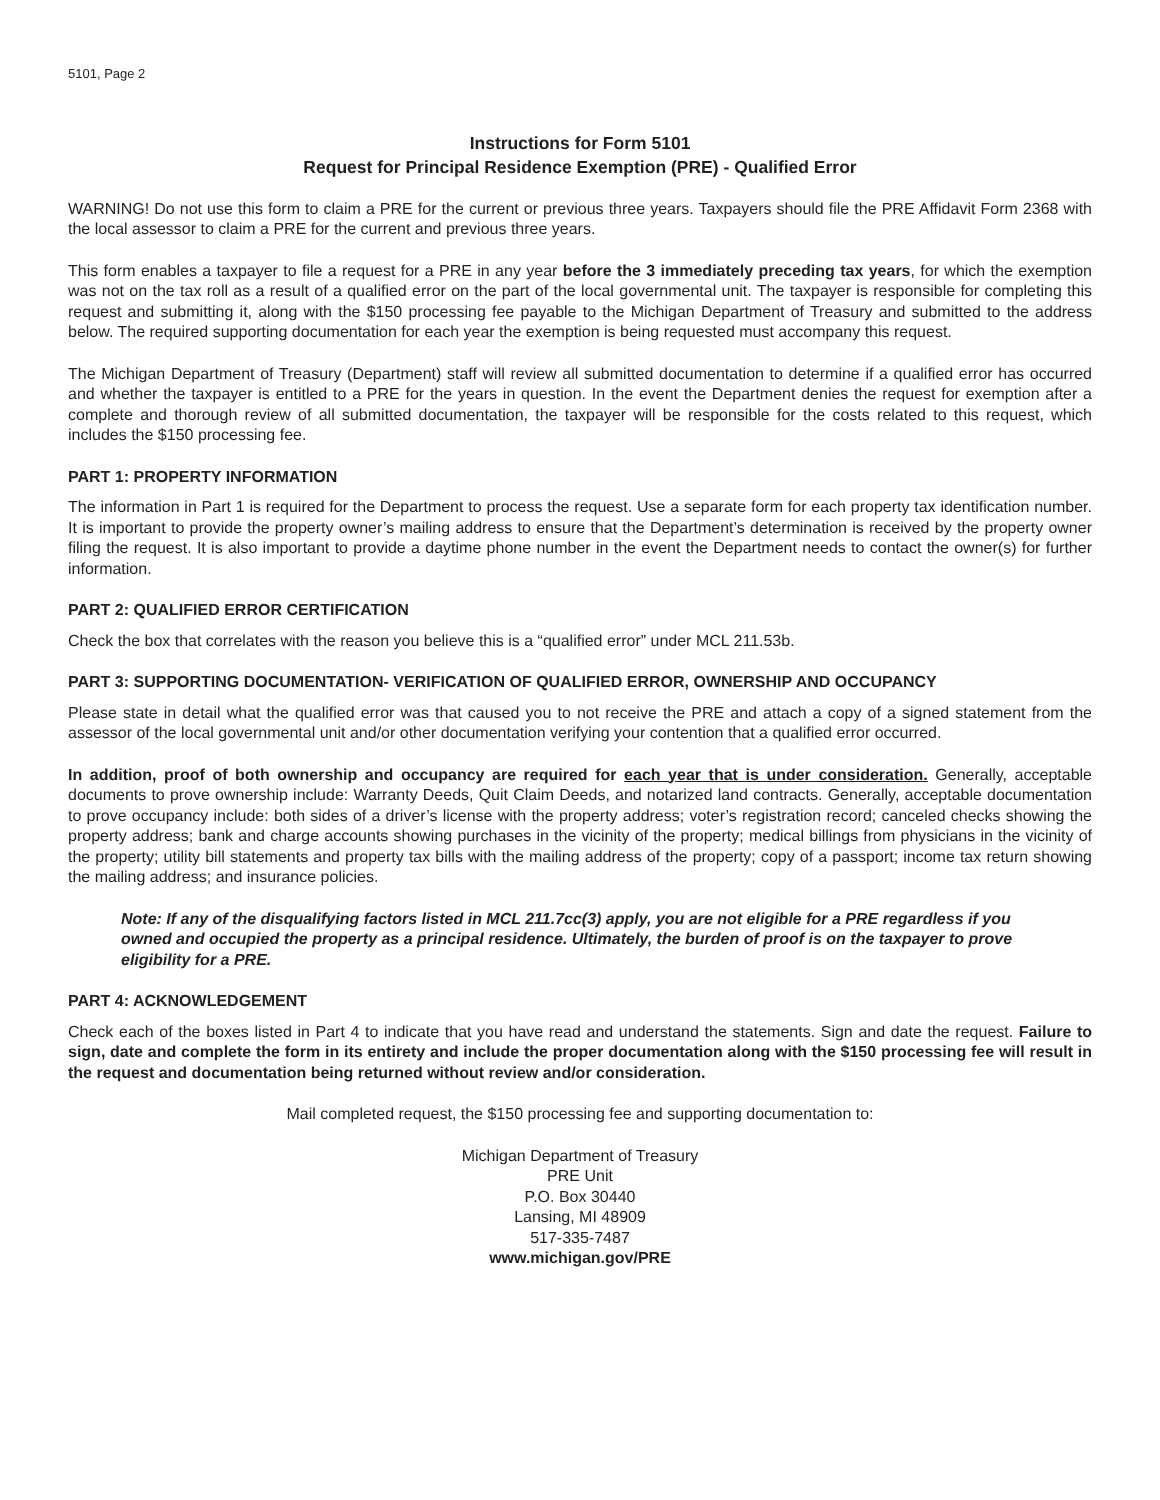5101, Page 2
Instructions for Form 5101
Request for Principal Residence Exemption (PRE) - Qualified Error
WARNING! Do not use this form to claim a PRE for the current or previous three years. Taxpayers should file the PRE Affidavit Form 2368 with the local assessor to claim a PRE for the current and previous three years.
This form enables a taxpayer to file a request for a PRE in any year before the 3 immediately preceding tax years, for which the exemption was not on the tax roll as a result of a qualified error on the part of the local governmental unit. The taxpayer is responsible for completing this request and submitting it, along with the $150 processing fee payable to the Michigan Department of Treasury and submitted to the address below. The required supporting documentation for each year the exemption is being requested must accompany this request.
The Michigan Department of Treasury (Department) staff will review all submitted documentation to determine if a qualified error has occurred and whether the taxpayer is entitled to a PRE for the years in question. In the event the Department denies the request for exemption after a complete and thorough review of all submitted documentation, the taxpayer will be responsible for the costs related to this request, which includes the $150 processing fee.
PART 1: PROPERTY INFORMATION
The information in Part 1 is required for the Department to process the request. Use a separate form for each property tax identification number. It is important to provide the property owner’s mailing address to ensure that the Department’s determination is received by the property owner filing the request. It is also important to provide a daytime phone number in the event the Department needs to contact the owner(s) for further information.
PART 2: QUALIFIED ERROR CERTIFICATION
Check the box that correlates with the reason you believe this is a “qualified error” under MCL 211.53b.
PART 3: SUPPORTING DOCUMENTATION- VERIFICATION OF QUALIFIED ERROR, OWNERSHIP AND OCCUPANCY
Please state in detail what the qualified error was that caused you to not receive the PRE and attach a copy of a signed statement from the assessor of the local governmental unit and/or other documentation verifying your contention that a qualified error occurred.
In addition, proof of both ownership and occupancy are required for each year that is under consideration. Generally, acceptable documents to prove ownership include: Warranty Deeds, Quit Claim Deeds, and notarized land contracts. Generally, acceptable documentation to prove occupancy include: both sides of a driver’s license with the property address; voter’s registration record; canceled checks showing the property address; bank and charge accounts showing purchases in the vicinity of the property; medical billings from physicians in the vicinity of the property; utility bill statements and property tax bills with the mailing address of the property; copy of a passport; income tax return showing the mailing address; and insurance policies.
Note: If any of the disqualifying factors listed in MCL 211.7cc(3) apply, you are not eligible for a PRE regardless if you owned and occupied the property as a principal residence. Ultimately, the burden of proof is on the taxpayer to prove eligibility for a PRE.
PART 4: ACKNOWLEDGEMENT
Check each of the boxes listed in Part 4 to indicate that you have read and understand the statements. Sign and date the request. Failure to sign, date and complete the form in its entirety and include the proper documentation along with the $150 processing fee will result in the request and documentation being returned without review and/or consideration.
Mail completed request, the $150 processing fee and supporting documentation to:
Michigan Department of Treasury
PRE Unit
P.O. Box 30440
Lansing, MI 48909
517-335-7487
www.michigan.gov/PRE